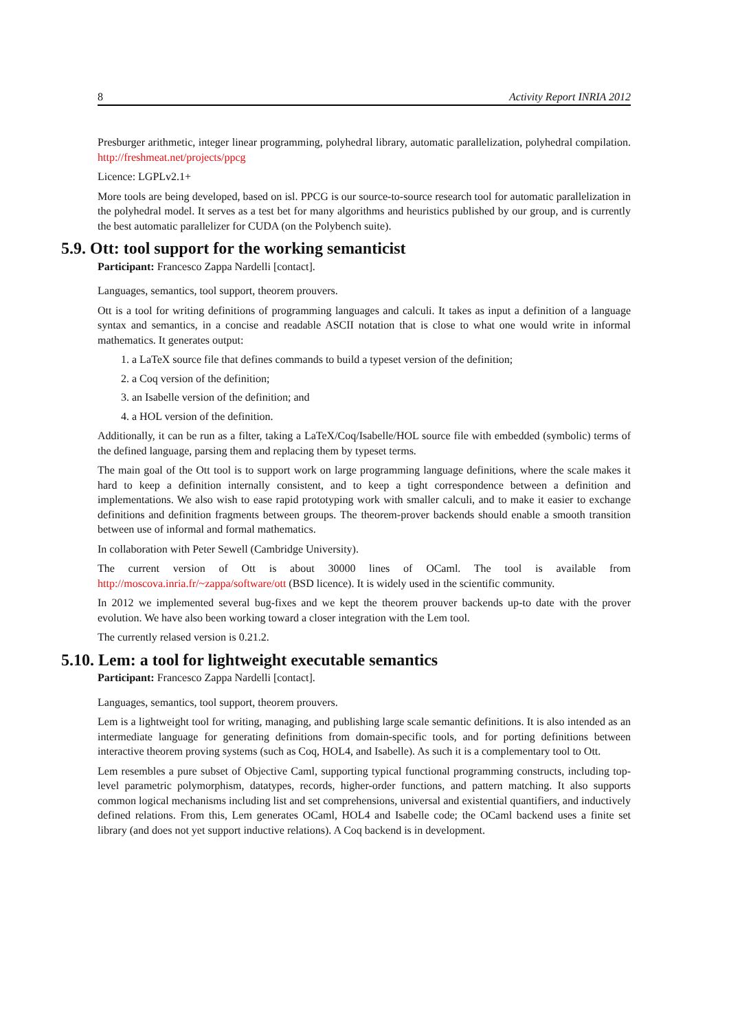8 Activity Report INRIA 2012
Presburger arithmetic, integer linear programming, polyhedral library, automatic parallelization, polyhedral compilation. http://freshmeat.net/projects/ppcg
Licence: LGPLv2.1+
More tools are being developed, based on isl. PPCG is our source-to-source research tool for automatic parallelization in the polyhedral model. It serves as a test bet for many algorithms and heuristics published by our group, and is currently the best automatic parallelizer for CUDA (on the Polybench suite).
5.9. Ott: tool support for the working semanticist
Participant: Francesco Zappa Nardelli [contact].
Languages, semantics, tool support, theorem prouvers.
Ott is a tool for writing definitions of programming languages and calculi. It takes as input a definition of a language syntax and semantics, in a concise and readable ASCII notation that is close to what one would write in informal mathematics. It generates output:
1. a LaTeX source file that defines commands to build a typeset version of the definition;
2. a Coq version of the definition;
3. an Isabelle version of the definition; and
4. a HOL version of the definition.
Additionally, it can be run as a filter, taking a LaTeX/Coq/Isabelle/HOL source file with embedded (symbolic) terms of the defined language, parsing them and replacing them by typeset terms.
The main goal of the Ott tool is to support work on large programming language definitions, where the scale makes it hard to keep a definition internally consistent, and to keep a tight correspondence between a definition and implementations. We also wish to ease rapid prototyping work with smaller calculi, and to make it easier to exchange definitions and definition fragments between groups. The theorem-prover backends should enable a smooth transition between use of informal and formal mathematics.
In collaboration with Peter Sewell (Cambridge University).
The current version of Ott is about 30000 lines of OCaml. The tool is available from http://moscova.inria.fr/~zappa/software/ott (BSD licence). It is widely used in the scientific community.
In 2012 we implemented several bug-fixes and we kept the theorem prouver backends up-to date with the prover evolution. We have also been working toward a closer integration with the Lem tool.
The currently relased version is 0.21.2.
5.10. Lem: a tool for lightweight executable semantics
Participant: Francesco Zappa Nardelli [contact].
Languages, semantics, tool support, theorem prouvers.
Lem is a lightweight tool for writing, managing, and publishing large scale semantic definitions. It is also intended as an intermediate language for generating definitions from domain-specific tools, and for porting definitions between interactive theorem proving systems (such as Coq, HOL4, and Isabelle). As such it is a complementary tool to Ott.
Lem resembles a pure subset of Objective Caml, supporting typical functional programming constructs, including top-level parametric polymorphism, datatypes, records, higher-order functions, and pattern matching. It also supports common logical mechanisms including list and set comprehensions, universal and existential quantifiers, and inductively defined relations. From this, Lem generates OCaml, HOL4 and Isabelle code; the OCaml backend uses a finite set library (and does not yet support inductive relations). A Coq backend is in development.